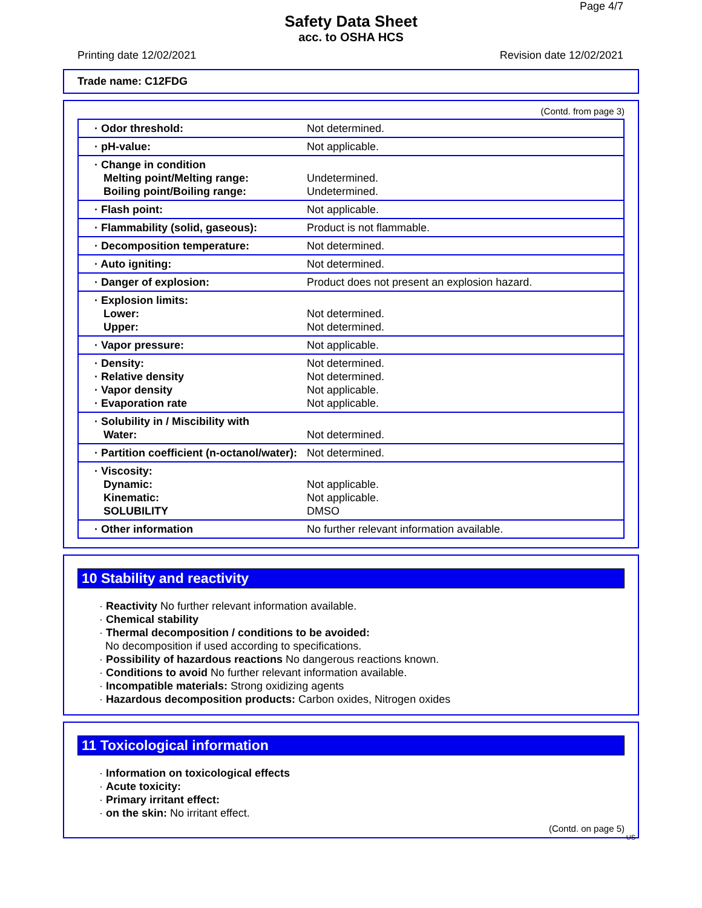Page 4/7
Safety Data Sheet
acc. to OSHA HCS
Printing date 12/02/2021 Revision date 12/02/2021
Trade name: C12FDG
(Contd. from page 3)
| · Odor threshold: | Not determined. |
| · pH-value: | Not applicable. |
| · Change in condition Melting point/Melting range: Boiling point/Boiling range: | Undetermined. Undetermined. |
| · Flash point: | Not applicable. |
| · Flammability (solid, gaseous): | Product is not flammable. |
| · Decomposition temperature: | Not determined. |
| · Auto igniting: | Not determined. |
| · Danger of explosion: | Product does not present an explosion hazard. |
| · Explosion limits: Lower: Upper: | Not determined. Not determined. |
| · Vapor pressure: | Not applicable. |
| · Density: · Relative density · Vapor density · Evaporation rate | Not determined. Not determined. Not applicable. Not applicable. |
| · Solubility in / Miscibility with Water: | Not determined. |
| · Partition coefficient (n-octanol/water): | Not determined. |
| · Viscosity: Dynamic: Kinematic: SOLUBILITY | Not applicable. Not applicable. DMSO |
| · Other information | No further relevant information available. |
10 Stability and reactivity
· Reactivity No further relevant information available.
· Chemical stability
· Thermal decomposition / conditions to be avoided:
No decomposition if used according to specifications.
· Possibility of hazardous reactions No dangerous reactions known.
· Conditions to avoid No further relevant information available.
· Incompatible materials: Strong oxidizing agents
· Hazardous decomposition products: Carbon oxides, Nitrogen oxides
11 Toxicological information
· Information on toxicological effects
· Acute toxicity:
· Primary irritant effect:
· on the skin: No irritant effect.
(Contd. on page 5)
US